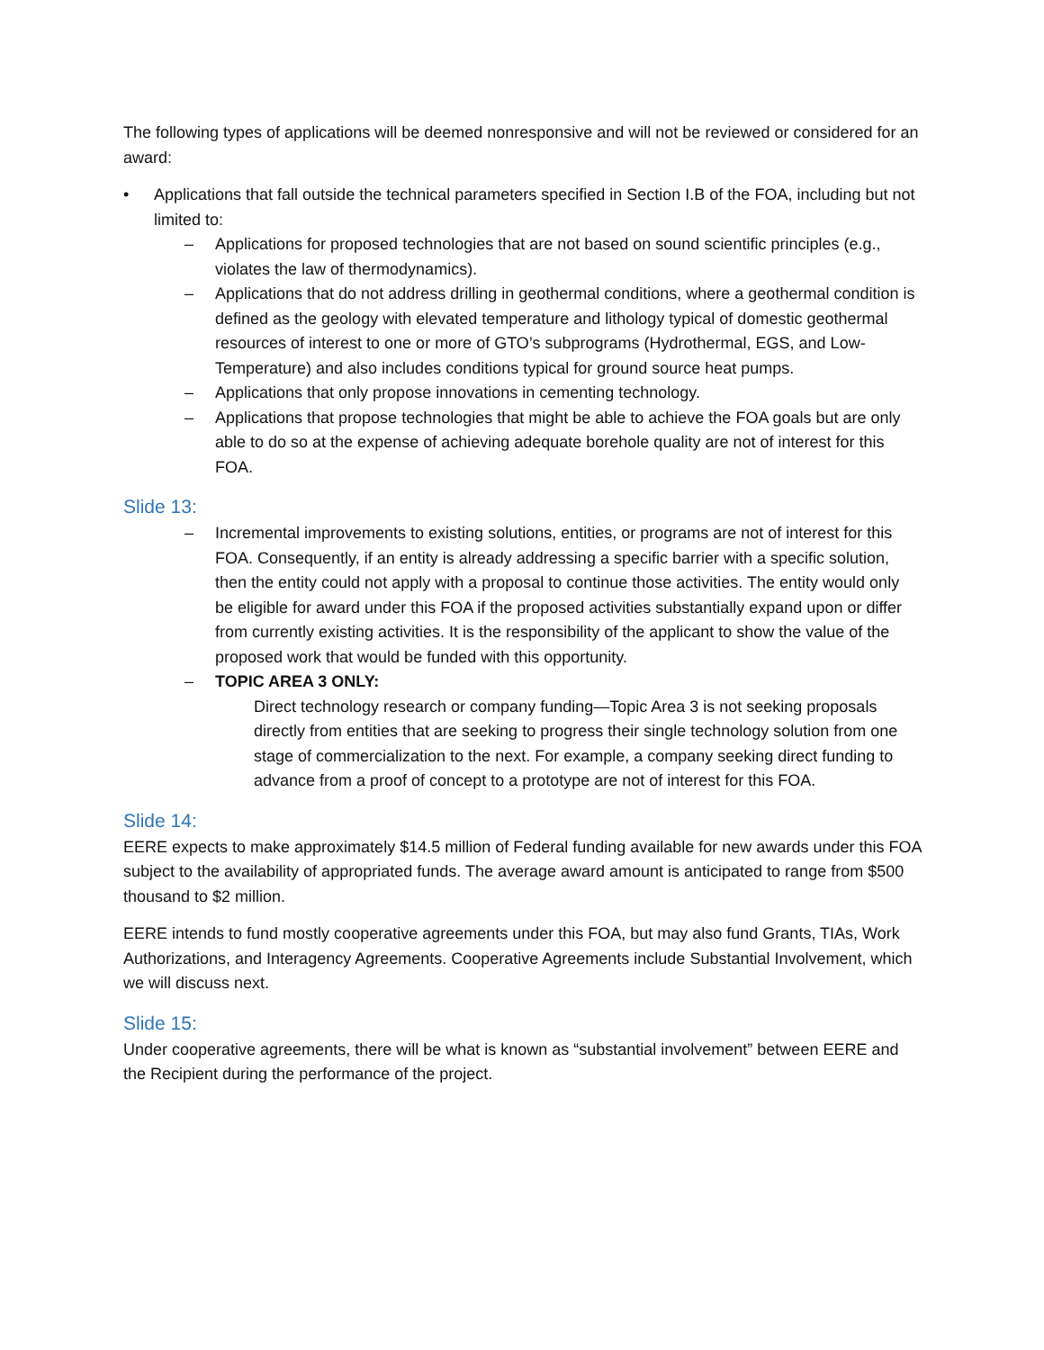The following types of applications will be deemed nonresponsive and will not be reviewed or considered for an award:
• Applications that fall outside the technical parameters specified in Section I.B of the FOA, including but not limited to:
– Applications for proposed technologies that are not based on sound scientific principles (e.g., violates the law of thermodynamics).
– Applications that do not address drilling in geothermal conditions, where a geothermal condition is defined as the geology with elevated temperature and lithology typical of domestic geothermal resources of interest to one or more of GTO’s subprograms (Hydrothermal, EGS, and Low-Temperature) and also includes conditions typical for ground source heat pumps.
– Applications that only propose innovations in cementing technology.
– Applications that propose technologies that might be able to achieve the FOA goals but are only able to do so at the expense of achieving adequate borehole quality are not of interest for this FOA.
Slide 13:
– Incremental improvements to existing solutions, entities, or programs are not of interest for this FOA. Consequently, if an entity is already addressing a specific barrier with a specific solution, then the entity could not apply with a proposal to continue those activities. The entity would only be eligible for award under this FOA if the proposed activities substantially expand upon or differ from currently existing activities. It is the responsibility of the applicant to show the value of the proposed work that would be funded with this opportunity.
– TOPIC AREA 3 ONLY:
Direct technology research or company funding—Topic Area 3 is not seeking proposals directly from entities that are seeking to progress their single technology solution from one stage of commercialization to the next. For example, a company seeking direct funding to advance from a proof of concept to a prototype are not of interest for this FOA.
Slide 14:
EERE expects to make approximately $14.5 million of Federal funding available for new awards under this FOA subject to the availability of appropriated funds. The average award amount is anticipated to range from $500 thousand to $2 million.
EERE intends to fund mostly cooperative agreements under this FOA, but may also fund Grants, TIAs, Work Authorizations, and Interagency Agreements. Cooperative Agreements include Substantial Involvement, which we will discuss next.
Slide 15:
Under cooperative agreements, there will be what is known as “substantial involvement” between EERE and the Recipient during the performance of the project.